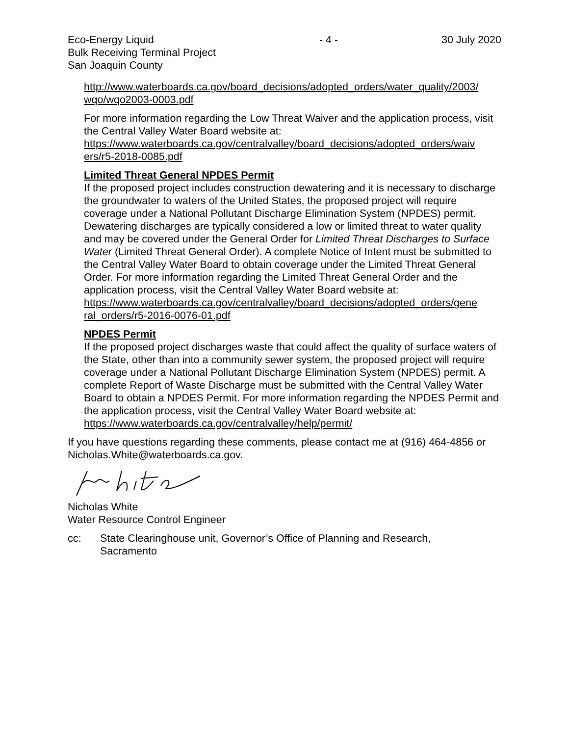Eco-Energy Liquid
Bulk Receiving Terminal Project
San Joaquin County
- 4 - 30 July 2020
http://www.waterboards.ca.gov/board_decisions/adopted_orders/water_quality/2003/ wqo/wqo2003-0003.pdf
For more information regarding the Low Threat Waiver and the application process, visit the Central Valley Water Board website at:
https://www.waterboards.ca.gov/centralvalley/board_decisions/adopted_orders/waiv ers/r5-2018-0085.pdf
Limited Threat General NPDES Permit
If the proposed project includes construction dewatering and it is necessary to discharge the groundwater to waters of the United States, the proposed project will require coverage under a National Pollutant Discharge Elimination System (NPDES) permit. Dewatering discharges are typically considered a low or limited threat to water quality and may be covered under the General Order for Limited Threat Discharges to Surface Water (Limited Threat General Order). A complete Notice of Intent must be submitted to the Central Valley Water Board to obtain coverage under the Limited Threat General Order. For more information regarding the Limited Threat General Order and the application process, visit the Central Valley Water Board website at:
https://www.waterboards.ca.gov/centralvalley/board_decisions/adopted_orders/gene ral_orders/r5-2016-0076-01.pdf
NPDES Permit
If the proposed project discharges waste that could affect the quality of surface waters of the State, other than into a community sewer system, the proposed project will require coverage under a National Pollutant Discharge Elimination System (NPDES) permit. A complete Report of Waste Discharge must be submitted with the Central Valley Water Board to obtain a NPDES Permit. For more information regarding the NPDES Permit and the application process, visit the Central Valley Water Board website at: https://www.waterboards.ca.gov/centralvalley/help/permit/
If you have questions regarding these comments, please contact me at (916) 464-4856 or Nicholas.White@waterboards.ca.gov.
Nicholas White
Water Resource Control Engineer
cc: State Clearinghouse unit, Governor’s Office of Planning and Research,
Sacramento